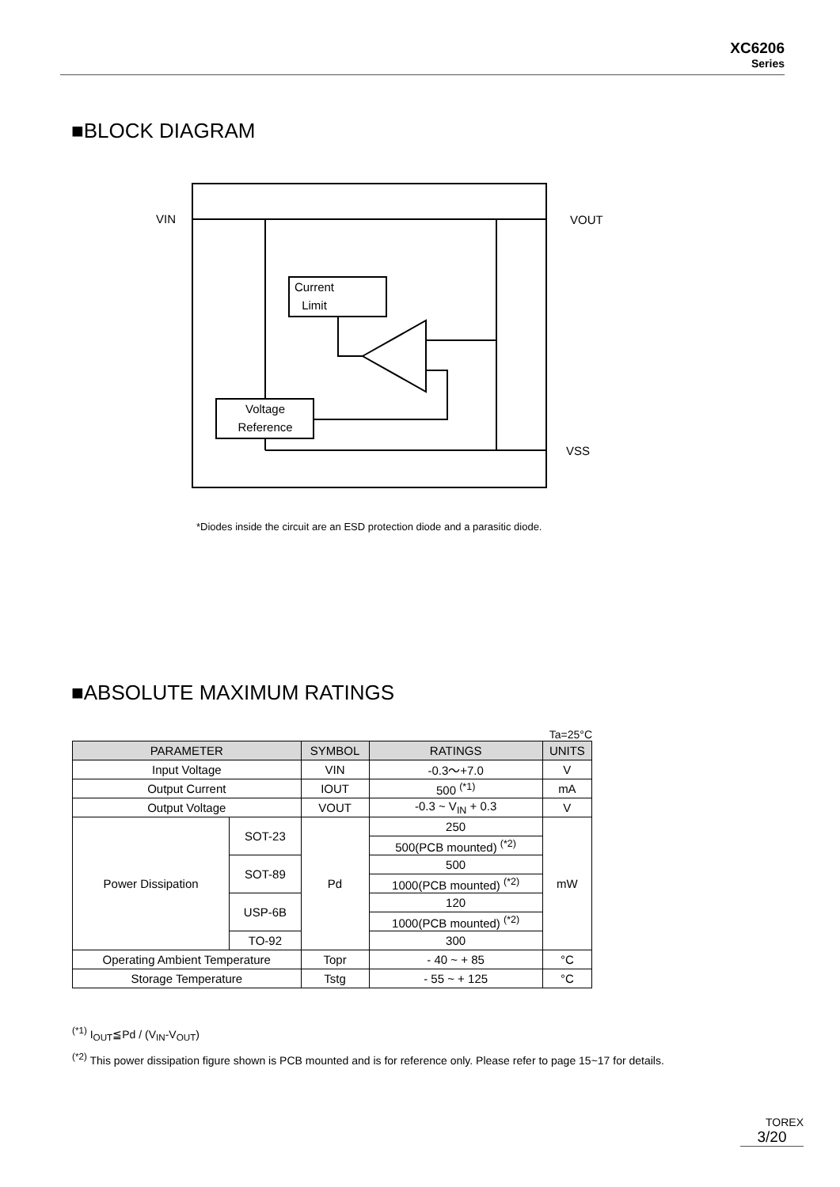XC6206
Series
■BLOCK DIAGRAM
Current
Limit
Voltage
Reference
VIN
VOUT
VSS
*Diodes inside the circuit are an ESD protection diode and a parasitic diode.
■ABSOLUTE MAXIMUM RATINGS
Ta=25°C
| PARAMETER | | SYMBOL | RATINGS | UNITS |
| --- | --- | --- | --- | --- |
| Input Voltage | | VIN | -0.3～+7.0 | V |
| Output Current | | IOUT | 500 <sup>(*1)</sup> | mA |
| Output Voltage | | VOUT | -0.3 ~ V<sub>IN</sub> + 0.3 | V |
| Power Dissipation | SOT-23 | Pd | 250 | mW |
| | | | 500(PCB mounted) <sup>(*2)</sup> | |
| | SOT-89 | | 500 | |
| | | | 1000(PCB mounted) <sup>(*2)</sup> | |
| | USP-6B | | 120 | |
| | | | 1000(PCB mounted) <sup>(*2)</sup> | |
| | TO-92 | | 300 | |
| Operating Ambient Temperature | | Topr | - 40 ~ + 85 | °C |
| Storage Temperature | | Tstg | - 55 ~ + 125 | °C |
<sup>(*1)</sup> I<sub>OUT</sub>≦Pd / (V<sub>IN</sub>-V<sub>OUT</sub>)
<sup>(*2)</sup> This power dissipation figure shown is PCB mounted and is for reference only. Please refer to page 15~17 for details.
TOREX
3/20